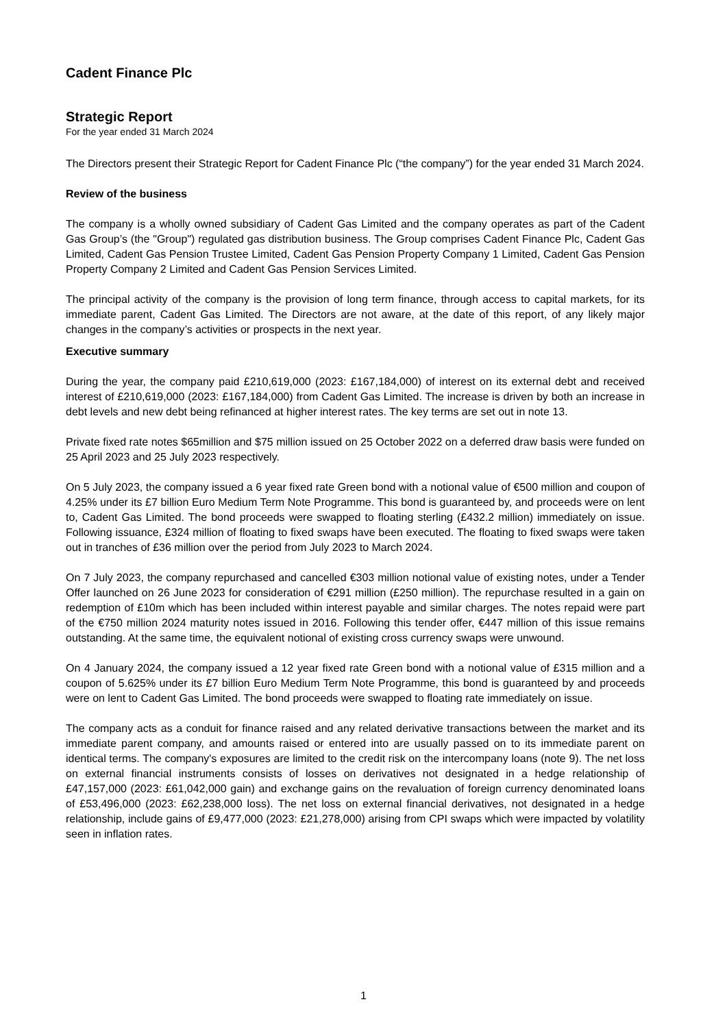Cadent Finance Plc
Strategic Report
For the year ended 31 March 2024
The Directors present their Strategic Report for Cadent Finance Plc (“the company”) for the year ended 31 March 2024.
Review of the business
The company is a wholly owned subsidiary of Cadent Gas Limited and the company operates as part of the Cadent Gas Group’s (the "Group") regulated gas distribution business. The Group comprises Cadent Finance Plc, Cadent Gas Limited, Cadent Gas Pension Trustee Limited, Cadent Gas Pension Property Company 1 Limited, Cadent Gas Pension Property Company 2 Limited and Cadent Gas Pension Services Limited.
The principal activity of the company is the provision of long term finance, through access to capital markets, for its immediate parent, Cadent Gas Limited. The Directors are not aware, at the date of this report, of any likely major changes in the company’s activities or prospects in the next year.
Executive summary
During the year, the company paid £210,619,000 (2023: £167,184,000) of interest on its external debt and received interest of £210,619,000 (2023: £167,184,000) from Cadent Gas Limited. The increase is driven by both an increase in debt levels and new debt being refinanced at higher interest rates. The key terms are set out in note 13.
Private fixed rate notes $65million and $75 million issued on 25 October 2022 on a deferred draw basis were funded on 25 April 2023 and 25 July 2023 respectively.
On 5 July 2023, the company issued a 6 year fixed rate Green bond with a notional value of €500 million and coupon of 4.25% under its £7 billion Euro Medium Term Note Programme. This bond is guaranteed by, and proceeds were on lent to, Cadent Gas Limited. The bond proceeds were swapped to floating sterling (£432.2 million) immediately on issue. Following issuance, £324 million of floating to fixed swaps have been executed. The floating to fixed swaps were taken out in tranches of £36 million over the period from July 2023 to March 2024.
On 7 July 2023, the company repurchased and cancelled €303 million notional value of existing notes, under a Tender Offer launched on 26 June 2023 for consideration of €291 million (£250 million). The repurchase resulted in a gain on redemption of £10m which has been included within interest payable and similar charges. The notes repaid were part of the €750 million 2024 maturity notes issued in 2016. Following this tender offer, €447 million of this issue remains outstanding. At the same time, the equivalent notional of existing cross currency swaps were unwound.
On 4 January 2024, the company issued a 12 year fixed rate Green bond with a notional value of £315 million and a coupon of 5.625% under its £7 billion Euro Medium Term Note Programme, this bond is guaranteed by and proceeds were on lent to Cadent Gas Limited. The bond proceeds were swapped to floating rate immediately on issue.
The company acts as a conduit for finance raised and any related derivative transactions between the market and its immediate parent company, and amounts raised or entered into are usually passed on to its immediate parent on identical terms. The company's exposures are limited to the credit risk on the intercompany loans (note 9). The net loss on external financial instruments consists of losses on derivatives not designated in a hedge relationship of £47,157,000 (2023: £61,042,000 gain) and exchange gains on the revaluation of foreign currency denominated loans of £53,496,000 (2023: £62,238,000 loss). The net loss on external financial derivatives, not designated in a hedge relationship, include gains of £9,477,000 (2023: £21,278,000) arising from CPI swaps which were impacted by volatility seen in inflation rates.
1